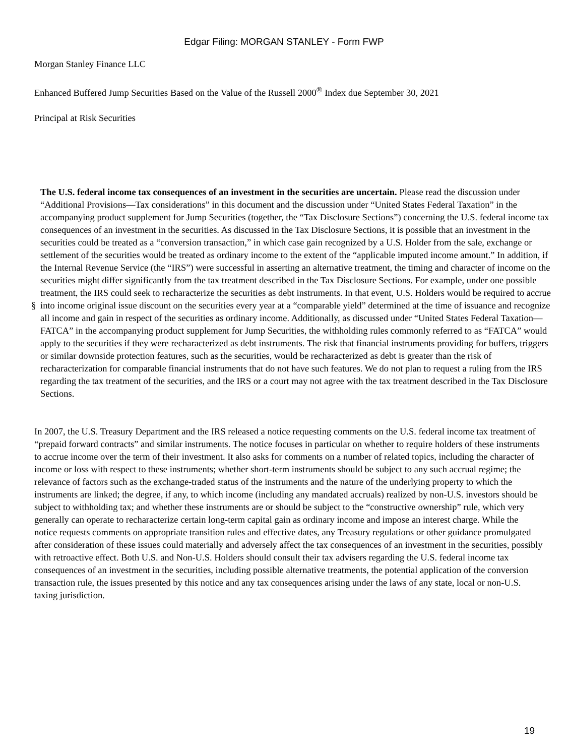Edgar Filing: MORGAN STANLEY - Form FWP
Morgan Stanley Finance LLC
Enhanced Buffered Jump Securities Based on the Value of the Russell 2000<sup>®</sup> Index due September 30, 2021
Principal at Risk Securities
§
The U.S. federal income tax consequences of an investment in the securities are uncertain. Please read the discussion under “Additional Provisions—Tax considerations” in this document and the discussion under “United States Federal Taxation” in the accompanying product supplement for Jump Securities (together, the “Tax Disclosure Sections”) concerning the U.S. federal income tax consequences of an investment in the securities. As discussed in the Tax Disclosure Sections, it is possible that an investment in the securities could be treated as a “conversion transaction,” in which case gain recognized by a U.S. Holder from the sale, exchange or settlement of the securities would be treated as ordinary income to the extent of the “applicable imputed income amount.” In addition, if the Internal Revenue Service (the “IRS”) were successful in asserting an alternative treatment, the timing and character of income on the securities might differ significantly from the tax treatment described in the Tax Disclosure Sections. For example, under one possible treatment, the IRS could seek to recharacterize the securities as debt instruments. In that event, U.S. Holders would be required to accrue into income original issue discount on the securities every year at a “comparable yield” determined at the time of issuance and recognize all income and gain in respect of the securities as ordinary income. Additionally, as discussed under “United States Federal Taxation—FATCA” in the accompanying product supplement for Jump Securities, the withholding rules commonly referred to as “FATCA” would apply to the securities if they were recharacterized as debt instruments. The risk that financial instruments providing for buffers, triggers or similar downside protection features, such as the securities, would be recharacterized as debt is greater than the risk of recharacterization for comparable financial instruments that do not have such features. We do not plan to request a ruling from the IRS regarding the tax treatment of the securities, and the IRS or a court may not agree with the tax treatment described in the Tax Disclosure Sections.
In 2007, the U.S. Treasury Department and the IRS released a notice requesting comments on the U.S. federal income tax treatment of “prepaid forward contracts” and similar instruments. The notice focuses in particular on whether to require holders of these instruments to accrue income over the term of their investment. It also asks for comments on a number of related topics, including the character of income or loss with respect to these instruments; whether short-term instruments should be subject to any such accrual regime; the relevance of factors such as the exchange-traded status of the instruments and the nature of the underlying property to which the instruments are linked; the degree, if any, to which income (including any mandated accruals) realized by non-U.S. investors should be subject to withholding tax; and whether these instruments are or should be subject to the “constructive ownership” rule, which very generally can operate to recharacterize certain long-term capital gain as ordinary income and impose an interest charge. While the notice requests comments on appropriate transition rules and effective dates, any Treasury regulations or other guidance promulgated after consideration of these issues could materially and adversely affect the tax consequences of an investment in the securities, possibly with retroactive effect. Both U.S. and Non-U.S. Holders should consult their tax advisers regarding the U.S. federal income tax consequences of an investment in the securities, including possible alternative treatments, the potential application of the conversion transaction rule, the issues presented by this notice and any tax consequences arising under the laws of any state, local or non-U.S. taxing jurisdiction.
19